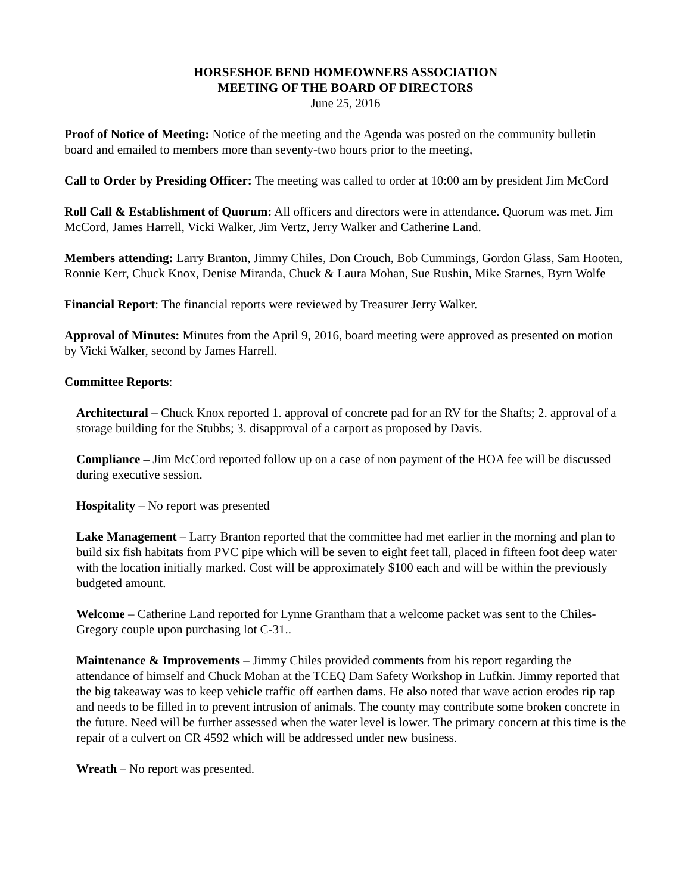HORSESHOE BEND HOMEOWNERS ASSOCIATION
MEETING OF THE BOARD OF DIRECTORS
June 25, 2016
Proof of Notice of Meeting: Notice of the meeting and the Agenda was posted on the community bulletin board and emailed to members more than seventy-two hours prior to the meeting,
Call to Order by Presiding Officer: The meeting was called to order at 10:00 am by president Jim McCord
Roll Call & Establishment of Quorum: All officers and directors were in attendance. Quorum was met. Jim McCord, James Harrell, Vicki Walker, Jim Vertz, Jerry Walker and Catherine Land.
Members attending: Larry Branton, Jimmy Chiles, Don Crouch, Bob Cummings, Gordon Glass, Sam Hooten, Ronnie Kerr, Chuck Knox, Denise Miranda, Chuck & Laura Mohan, Sue Rushin, Mike Starnes, Byrn Wolfe
Financial Report: The financial reports were reviewed by Treasurer Jerry Walker.
Approval of Minutes: Minutes from the April 9, 2016, board meeting were approved as presented on motion by Vicki Walker, second by James Harrell.
Committee Reports:
Architectural – Chuck Knox reported 1. approval of concrete pad for an RV for the Shafts; 2. approval of a storage building for the Stubbs; 3. disapproval of a carport as proposed by Davis.
Compliance – Jim McCord reported follow up on a case of non payment of the HOA fee will be discussed during executive session.
Hospitality – No report was presented
Lake Management – Larry Branton reported that the committee had met earlier in the morning and plan to build six fish habitats from PVC pipe which will be seven to eight feet tall, placed in fifteen foot deep water with the location initially marked. Cost will be approximately $100 each and will be within the previously budgeted amount.
Welcome – Catherine Land reported for Lynne Grantham that a welcome packet was sent to the Chiles-Gregory couple upon purchasing lot C-31..
Maintenance & Improvements – Jimmy Chiles provided comments from his report regarding the attendance of himself and Chuck Mohan at the TCEQ Dam Safety Workshop in Lufkin. Jimmy reported that the big takeaway was to keep vehicle traffic off earthen dams. He also noted that wave action erodes rip rap and needs to be filled in to prevent intrusion of animals. The county may contribute some broken concrete in the future. Need will be further assessed when the water level is lower. The primary concern at this time is the repair of a culvert on CR 4592 which will be addressed under new business.
Wreath – No report was presented.